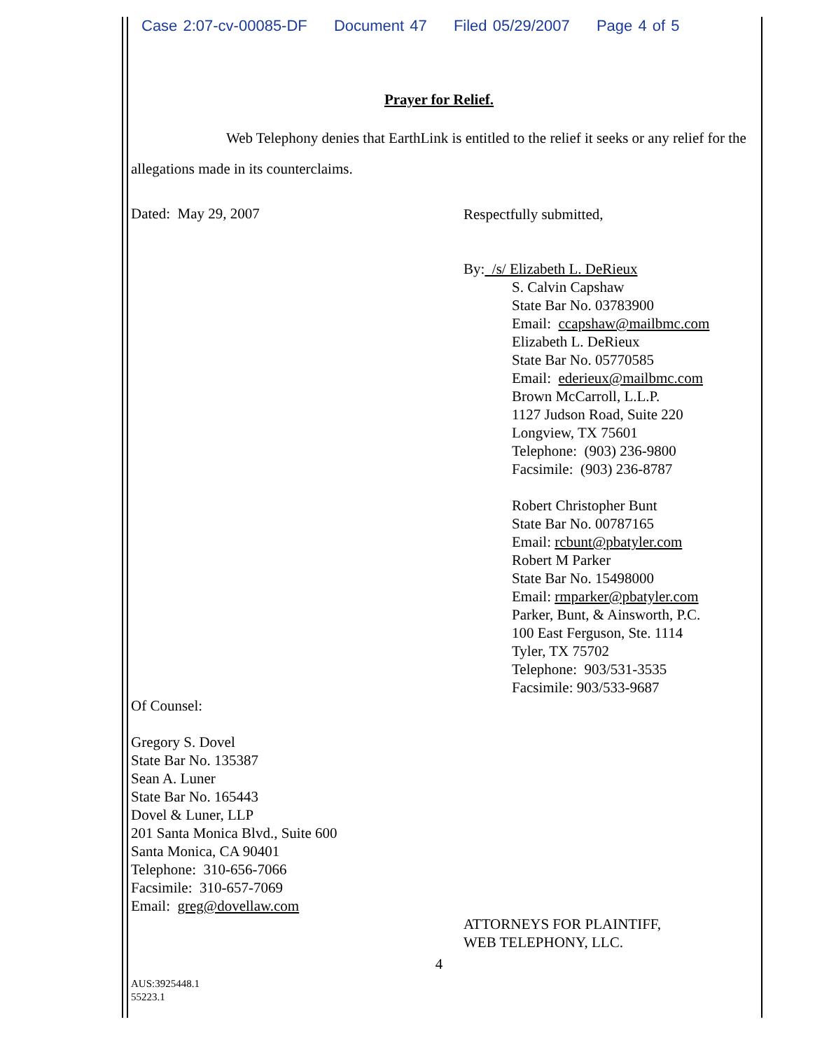Case 2:07-cv-00085-DF Document 47 Filed 05/29/2007 Page 4 of 5
Prayer for Relief.
Web Telephony denies that EarthLink is entitled to the relief it seeks or any relief for the allegations made in its counterclaims.
Dated: May 29, 2007
Respectfully submitted,
By: /s/ Elizabeth L. DeRieux
S. Calvin Capshaw
State Bar No. 03783900
Email: ccapshaw@mailbmc.com
Elizabeth L. DeRieux
State Bar No. 05770585
Email: ederieux@mailbmc.com
Brown McCarroll, L.L.P.
1127 Judson Road, Suite 220
Longview, TX 75601
Telephone: (903) 236-9800
Facsimile: (903) 236-8787
Robert Christopher Bunt
State Bar No. 00787165
Email: rcbunt@pbatyler.com
Robert M Parker
State Bar No. 15498000
Email: rmparker@pbatyler.com
Parker, Bunt, & Ainsworth, P.C.
100 East Ferguson, Ste. 1114
Tyler, TX 75702
Telephone: 903/531-3535
Facsimile: 903/533-9687
Of Counsel:
Gregory S. Dovel
State Bar No. 135387
Sean A. Luner
State Bar No. 165443
Dovel & Luner, LLP
201 Santa Monica Blvd., Suite 600
Santa Monica, CA 90401
Telephone: 310-656-7066
Facsimile: 310-657-7069
Email: greg@dovellaw.com
ATTORNEYS FOR PLAINTIFF,
WEB TELEPHONY, LLC.
4
AUS:3925448.1
55223.1